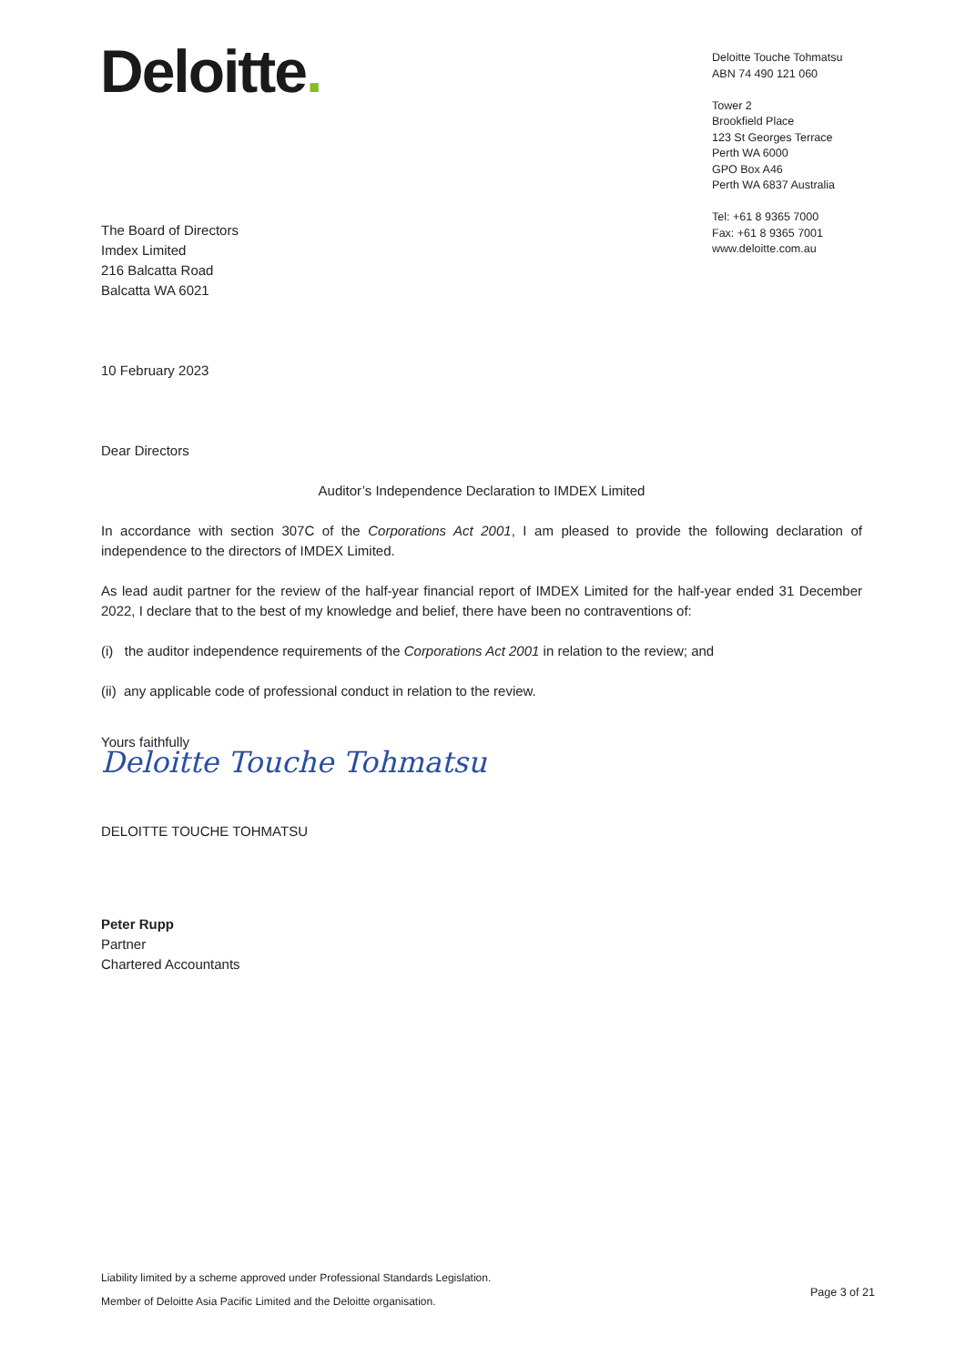Deloitte.
Deloitte Touche Tohmatsu
ABN 74 490 121 060
Tower 2
Brookfield Place
123 St Georges Terrace
Perth WA 6000
GPO Box A46
Perth WA 6837 Australia
Tel: +61 8 9365 7000
Fax: +61 8 9365 7001
www.deloitte.com.au
The Board of Directors
Imdex Limited
216 Balcatta Road
Balcatta WA 6021
10 February 2023
Dear Directors
Auditor’s Independence Declaration to IMDEX Limited
In accordance with section 307C of the Corporations Act 2001, I am pleased to provide the following declaration of independence to the directors of IMDEX Limited.
As lead audit partner for the review of the half-year financial report of IMDEX Limited for the half-year ended 31 December 2022, I declare that to the best of my knowledge and belief, there have been no contraventions of:
(i) the auditor independence requirements of the Corporations Act 2001 in relation to the review; and
(ii) any applicable code of professional conduct in relation to the review.
Yours faithfully
Deloitte Touche Tohmatsu
DELOITTE TOUCHE TOHMATSU
Peter Rupp
Partner
Chartered Accountants
Liability limited by a scheme approved under Professional Standards Legislation.
Member of Deloitte Asia Pacific Limited and the Deloitte organisation.
Page 3 of 21